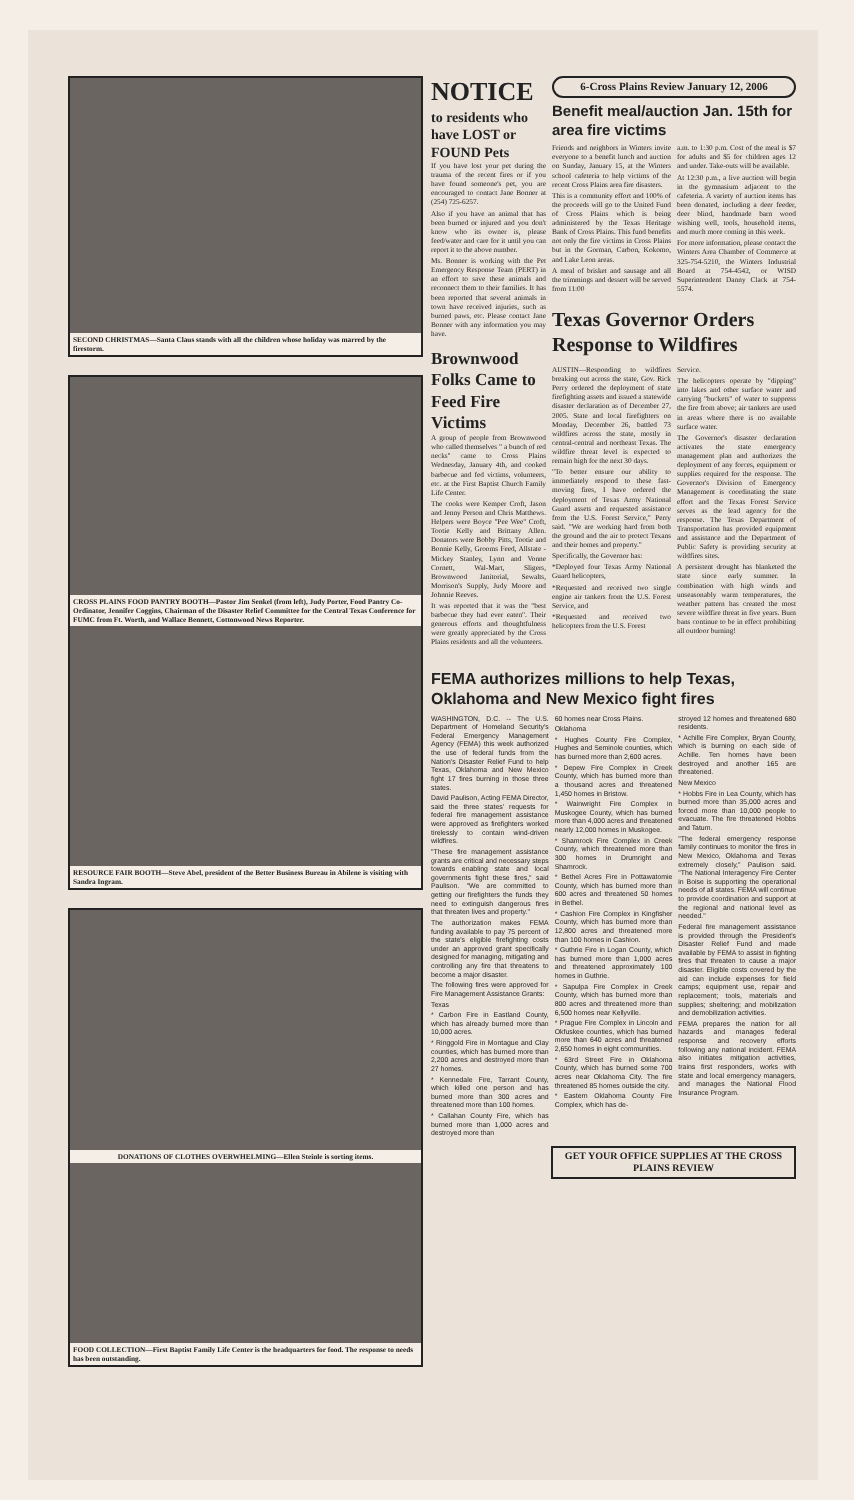SECOND CHRISTMAS—Santa Claus stands with all the children whose holiday was marred by the firestorm.
CROSS PLAINS FOOD PANTRY BOOTH—Pastor Jim Senkel (from left), Judy Porter, Food Pantry Co-Ordinator, Jennifer Coggins, Chairman of the Disaster Relief Committee for the Central Texas Conference for FUMC from Ft. Worth, and Wallace Bennett, Cottonwood News Reporter.
RESOURCE FAIR BOOTH—Steve Abel, president of the Better Business Bureau in Abilene is visiting with Sandra Ingram.
DONATIONS OF CLOTHES OVERWHELMING—Ellen Steinle is sorting items.
FOOD COLLECTION—First Baptist Family Life Center is the headquarters for food. The response to needs has been outstanding.
NOTICE
to residents who have LOST or FOUND Pets
If you have lost your pet during the trauma of the recent fires or if you have found someone's pet, you are encouraged to contact Jane Bonner at (254) 725-6257.
Also if you have an animal that has been burned or injured and you don't know who its owner is, please feed/water and care for it until you can report it to the above number.
Ms. Bonner is working with the Pet Emergency Response Team (PERT) in an effort to save these animals and reconnect them to their families. It has been reported that several animals in town have received injuries, such as burned paws, etc. Please contact Jane Bonner with any information you may have.
Brownwood Folks Came to Feed Fire Victims
A group of people from Brownwood who called themselves " a bunch of red necks" came to Cross Plains Wednesday, January 4th, and cooked barbecue and fed victims, volunteers, etc. at the First Baptist Church Family Life Center.
The cooks were Kemper Croft, Jason and Jenny Person and Chris Matthews. Helpers were Boyce "Pee Wee" Croft, Tootie Kelly and Brittany Allen. Donators were Bobby Pitts, Tootie and Bonnie Kelly, Grooms Feed, Allstate - Mickey Stanley, Lynn and Vonne Cornett, Wal-Mart, Sligers, Brownwood Janitorial, Sewalts, Morrison's Supply, Judy Moore and Johnnie Reeves.
It was reported that it was the "best barbecue they had ever eaten". Their generous efforts and thoughtfulness were greatly appreciated by the Cross Plains residents and all the volunteers.
6-Cross Plains Review January 12, 2006
Benefit meal/auction Jan. 15th for area fire victims
Friends and neighbors in Winters invite everyone to a benefit lunch and auction on Sunday, January 15, at the Winters school cafeteria to help victims of the recent Cross Plains area fire disasters.
This is a community effort and 100% of the proceeds will go to the United Fund of Cross Plains which is being administered by the Texas Heritage Bank of Cross Plains. This fund benefits not only the fire victims in Cross Plains but in the Gorman, Carbon, Kokomo, and Lake Leon areas.
A meal of brisket and sausage and all the trimmings and dessert will be served from 11:00
a.m. to 1:30 p.m. Cost of the meal is $7 for adults and $5 for children ages 12 and under. Take-outs will be available.
At 12:30 p.m., a live auction will begin in the gymnasium adjacent to the cafeteria. A variety of auction items has been donated, including a deer feeder, deer blind, handmade barn wood wishing well, tools, household items, and much more coming in this week.
For more information, please contact the Winters Area Chamber of Commerce at 325-754-5210, the Winters Industrial Board at 754-4542, or WISD Superintendent Danny Clack at 754-5574.
Texas Governor Orders Response to Wildfires
AUSTIN—Responding to wildfires breaking out across the state, Gov. Rick Perry ordered the deployment of state firefighting assets and issued a statewide disaster declaration as of December 27, 2005. State and local firefighters on Monday, December 26, battled 73 wildfires across the state, mostly in central-central and northeast Texas. The wildfire threat level is expected to remain high for the next 30 days.
"To better ensure our ability to immediately respond to these fast-moving fires, I have ordered the deployment of Texas Army National Guard assets and requested assistance from the U.S. Forest Service," Perry said. "We are working hard from both the ground and the air to protect Texans and their homes and property."
Specifically, the Governor has:
*Deployed four Texas Army National Guard helicopters,
*Requested and received two single engine air tankers from the U.S. Forest Service, and
*Requested and received two helicopters from the U.S. Forest
Service.
The helicopters operate by "dipping" into lakes and other surface water and carrying "buckets" of water to suppress the fire from above; air tankers are used in areas where there is no available surface water.
The Governor's disaster declaration activates the state emergency management plan and authorizes the deployment of any forces, equipment or supplies required for the response. The Governor's Division of Emergency Management is coordinating the state effort and the Texas Forest Service serves as the lead agency for the response. The Texas Department of Transportation has provided equipment and assistance and the Department of Public Safety is providing security at wildfires sites.
A persistent drought has blanketed the state since early summer. In combination with high winds and unseasonably warm temperatures, the weather pattern has created the most severe wildfire threat in five years. Burn bans continue to be in effect prohibiting all outdoor burning!
FEMA authorizes millions to help Texas, Oklahoma and New Mexico fight fires
WASHINGTON, D.C. -- The U.S. Department of Homeland Security's Federal Emergency Management Agency (FEMA) this week authorized the use of federal funds from the Nation's Disaster Relief Fund to help Texas, Oklahoma and New Mexico fight 17 fires burning in those three states.
David Paulison, Acting FEMA Director, said the three states' requests for federal fire management assistance were approved as firefighters worked tirelessly to contain wind-driven wildfires.
"These fire management assistance grants are critical and necessary steps towards enabling state and local governments fight these fires," said Paulison. "We are committed to getting our firefighters the funds they need to extinguish dangerous fires that threaten lives and property."
The authorization makes FEMA funding available to pay 75 percent of the state's eligible firefighting costs under an approved grant specifically designed for managing, mitigating and controlling any fire that threatens to become a major disaster.
The following fires were approved for Fire Management Assistance Grants:
Texas
* Carbon Fire in Eastland County, which has already burned more than 10,000 acres.
* Ringgold Fire in Montague and Clay counties, which has burned more than 2,200 acres and destroyed more than 27 homes.
* Kennedale Fire, Tarrant County, which killed one person and has burned more than 300 acres and threatened more than 100 homes.
* Callahan County Fire, which has burned more than 1,000 acres and destroyed more than
60 homes near Cross Plains.
Oklahoma
* Hughes County Fire Complex, Hughes and Seminole counties, which has burned more than 2,600 acres.
* Depew Fire Complex in Creek County, which has burned more than a thousand acres and threatened 1,450 homes in Bristow.
* Wainwright Fire Complex in Muskogee County, which has burned more than 4,000 acres and threatened nearly 12,000 homes in Muskogee.
* Shamrock Fire Complex in Creek County, which threatened more than 300 homes in Drumright and Shamrock.
* Bethel Acres Fire in Pottawatomie County, which has burned more than 600 acres and threatened 50 homes in Bethel.
* Cashion Fire Complex in Kingfisher County, which has burned more than 12,800 acres and threatened more than 100 homes in Cashion.
* Guthrie Fire in Logan County, which has burned more than 1,000 acres and threatened approximately 100 homes in Guthrie.
* Sapulpa Fire Complex in Creek County, which has burned more than 800 acres and threatened more than 6,500 homes near Kellyville.
* Prague Fire Complex in Lincoln and Okfuskee counties, which has burned more than 640 acres and threatened 2,650 homes in eight communities.
* 63rd Street Fire in Oklahoma County, which has burned some 700 acres near Oklahoma City. The fire threatened 85 homes outside the city.
* Eastern Oklahoma County Fire Complex, which has de-
stroyed 12 homes and threatened 680 residents.
* Achille Fire Complex, Bryan County, which is burning on each side of Achille. Ten homes have been destroyed and another 165 are threatened.
New Mexico
* Hobbs Fire in Lea County, which has burned more than 35,000 acres and forced more than 10,000 people to evacuate. The fire threatened Hobbs and Tatum.
"The federal emergency response family continues to monitor the fires in New Mexico, Oklahoma and Texas extremely closely," Paulison said. "The National Interagency Fire Center in Boise is supporting the operational needs of all states. FEMA will continue to provide coordination and support at the regional and national level as needed."
Federal fire management assistance is provided through the President's Disaster Relief Fund and made available by FEMA to assist in fighting fires that threaten to cause a major disaster. Eligible costs covered by the aid can include expenses for field camps; equipment use, repair and replacement; tools, materials and supplies; sheltering; and mobilization and demobilization activities.
FEMA prepares the nation for all hazards and manages federal response and recovery efforts following any national incident. FEMA also initiates mitigation activities, trains first responders, works with state and local emergency managers, and manages the National Flood Insurance Program.
GET YOUR OFFICE SUPPLIES AT THE CROSS PLAINS REVIEW